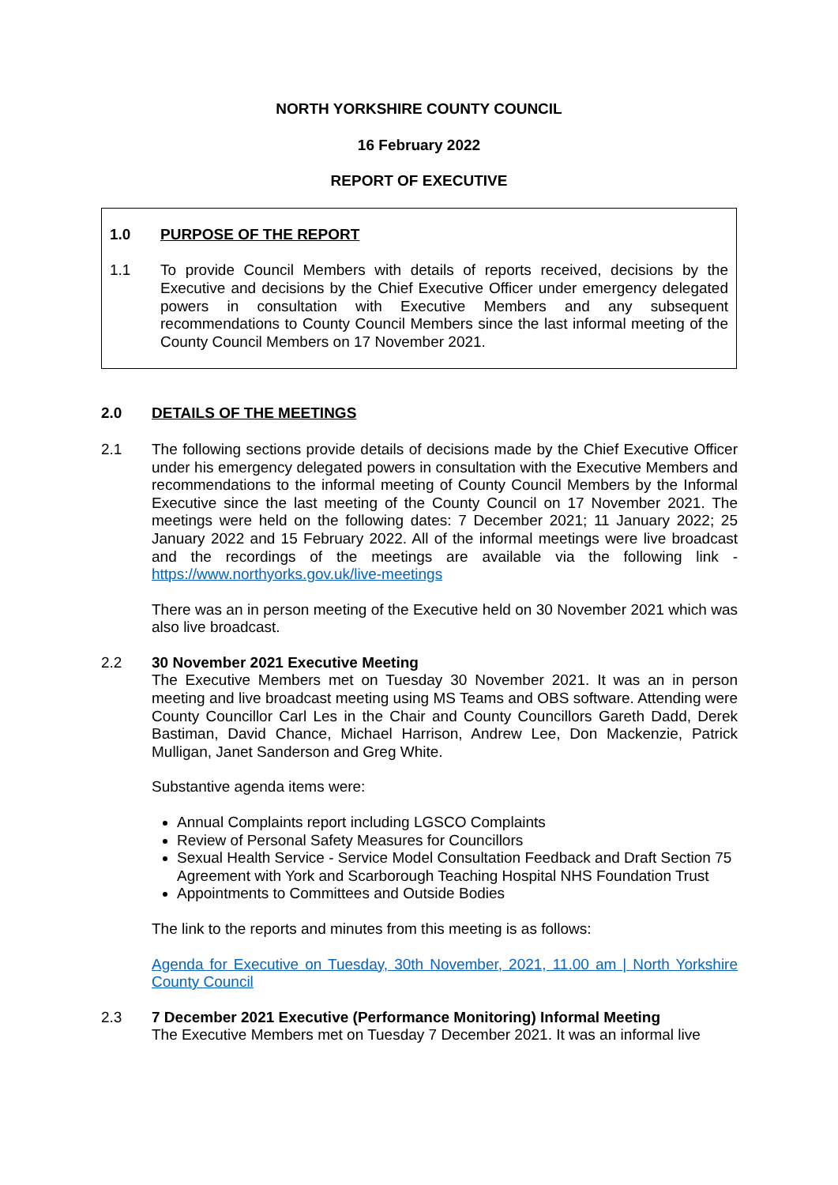NORTH YORKSHIRE COUNTY COUNCIL
16 February 2022
REPORT OF EXECUTIVE
1.0 PURPOSE OF THE REPORT
1.1 To provide Council Members with details of reports received, decisions by the Executive and decisions by the Chief Executive Officer under emergency delegated powers in consultation with Executive Members and any subsequent recommendations to County Council Members since the last informal meeting of the County Council Members on 17 November 2021.
2.0 DETAILS OF THE MEETINGS
2.1 The following sections provide details of decisions made by the Chief Executive Officer under his emergency delegated powers in consultation with the Executive Members and recommendations to the informal meeting of County Council Members by the Informal Executive since the last meeting of the County Council on 17 November 2021. The meetings were held on the following dates: 7 December 2021; 11 January 2022; 25 January 2022 and 15 February 2022. All of the informal meetings were live broadcast and the recordings of the meetings are available via the following link - https://www.northyorks.gov.uk/live-meetings
There was an in person meeting of the Executive held on 30 November 2021 which was also live broadcast.
2.2 30 November 2021 Executive Meeting
The Executive Members met on Tuesday 30 November 2021. It was an in person meeting and live broadcast meeting using MS Teams and OBS software. Attending were County Councillor Carl Les in the Chair and County Councillors Gareth Dadd, Derek Bastiman, David Chance, Michael Harrison, Andrew Lee, Don Mackenzie, Patrick Mulligan, Janet Sanderson and Greg White.
Substantive agenda items were:
Annual Complaints report including LGSCO Complaints
Review of Personal Safety Measures for Councillors
Sexual Health Service - Service Model Consultation Feedback and Draft Section 75 Agreement with York and Scarborough Teaching Hospital NHS Foundation Trust
Appointments to Committees and Outside Bodies
The link to the reports and minutes from this meeting is as follows:
Agenda for Executive on Tuesday, 30th November, 2021, 11.00 am | North Yorkshire County Council
2.3 7 December 2021 Executive (Performance Monitoring) Informal Meeting
The Executive Members met on Tuesday 7 December 2021. It was an informal live